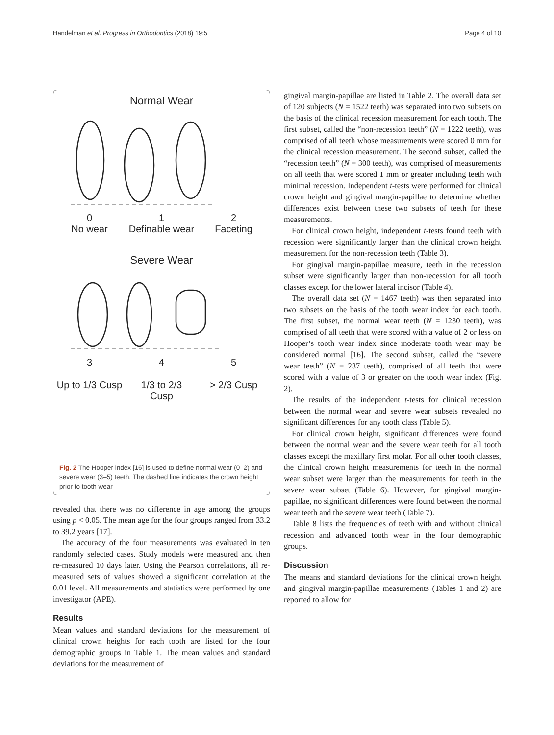Handelman et al. Progress in Orthodontics (2018) 19:5 Page 4 of 10
Normal Wear
0
No wear
1
Definable wear
2
Faceting
Severe Wear
3
Up to 1/3 Cusp
4
1/3 to 2/3
Cusp
5
> 2/3 Cusp
Fig. 2 The Hooper index [16] is used to define normal wear (0–2) and severe wear (3–5) teeth. The dashed line indicates the crown height prior to tooth wear
revealed that there was no difference in age among the groups using p < 0.05. The mean age for the four groups ranged from 33.2 to 39.2 years [17].
The accuracy of the four measurements was evaluated in ten randomly selected cases. Study models were measured and then re-measured 10 days later. Using the Pearson correlations, all re-measured sets of values showed a significant correlation at the 0.01 level. All measurements and statistics were performed by one investigator (APE).
Results
Mean values and standard deviations for the measurement of clinical crown heights for each tooth are listed for the four demographic groups in Table 1. The mean values and standard deviations for the measurement of
gingival margin-papillae are listed in Table 2. The overall data set of 120 subjects (N = 1522 teeth) was separated into two subsets on the basis of the clinical recession measurement for each tooth. The first subset, called the “non-recession teeth” (N = 1222 teeth), was comprised of all teeth whose measurements were scored 0 mm for the clinical recession measurement. The second subset, called the “recession teeth” (N = 300 teeth), was comprised of measurements on all teeth that were scored 1 mm or greater including teeth with minimal recession. Independent t-tests were performed for clinical crown height and gingival margin-papillae to determine whether differences exist between these two subsets of teeth for these measurements.
For clinical crown height, independent t-tests found teeth with recession were significantly larger than the clinical crown height measurement for the non-recession teeth (Table 3).
For gingival margin-papillae measure, teeth in the recession subset were significantly larger than non-recession for all tooth classes except for the lower lateral incisor (Table 4).
The overall data set (N = 1467 teeth) was then separated into two subsets on the basis of the tooth wear index for each tooth. The first subset, the normal wear teeth (N = 1230 teeth), was comprised of all teeth that were scored with a value of 2 or less on Hooper’s tooth wear index since moderate tooth wear may be considered normal [16]. The second subset, called the “severe wear teeth” (N = 237 teeth), comprised of all teeth that were scored with a value of 3 or greater on the tooth wear index (Fig. 2).
The results of the independent t-tests for clinical recession between the normal wear and severe wear subsets revealed no significant differences for any tooth class (Table 5).
For clinical crown height, significant differences were found between the normal wear and the severe wear teeth for all tooth classes except the maxillary first molar. For all other tooth classes, the clinical crown height measurements for teeth in the normal wear subset were larger than the measurements for teeth in the severe wear subset (Table 6). However, for gingival margin-papillae, no significant differences were found between the normal wear teeth and the severe wear teeth (Table 7).
Table 8 lists the frequencies of teeth with and without clinical recession and advanced tooth wear in the four demographic groups.
Discussion
The means and standard deviations for the clinical crown height and gingival margin-papillae measurements (Tables 1 and 2) are reported to allow for